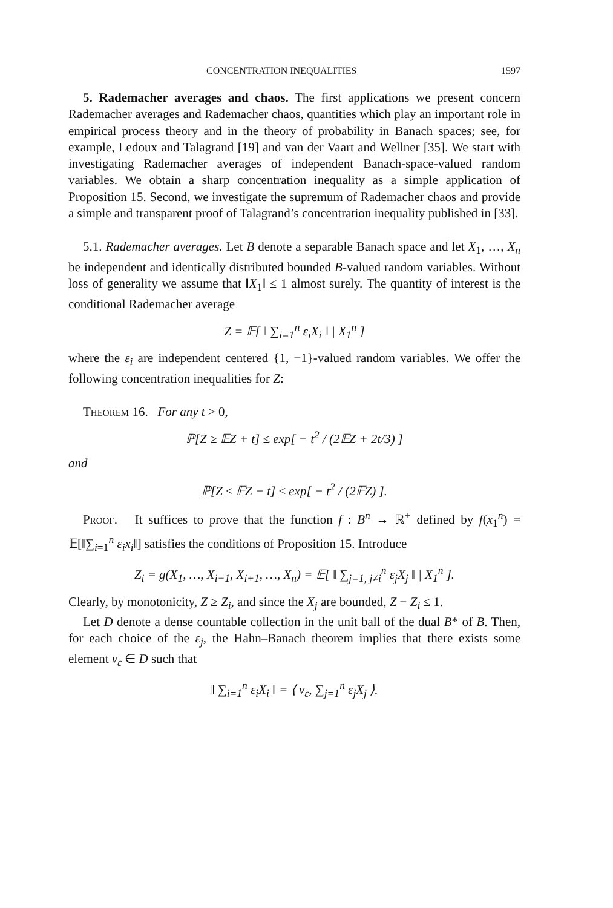CONCENTRATION INEQUALITIES 1597
5. Rademacher averages and chaos. The first applications we present concern Rademacher averages and Rademacher chaos, quantities which play an important role in empirical process theory and in the theory of probability in Banach spaces; see, for example, Ledoux and Talagrand [19] and van der Vaart and Wellner [35]. We start with investigating Rademacher averages of independent Banach-space-valued random variables. We obtain a sharp concentration inequality as a simple application of Proposition 15. Second, we investigate the supremum of Rademacher chaos and provide a simple and transparent proof of Talagrand’s concentration inequality published in [33].
5.1. Rademacher averages. Let B denote a separable Banach space and let X<sub>1</sub>, …, X<sub>n</sub> be independent and identically distributed bounded B-valued random variables. Without loss of generality we assume that ‖X<sub>1</sub>‖ ≤ 1 almost surely. The quantity of interest is the conditional Rademacher average
Z = 𝔼[ ‖ ∑<sub>i=1</sub><sup>n</sup> ε<sub>i</sub>X<sub>i</sub> ‖ | X<sub>1</sub><sup>n</sup> ]
where the ε<sub>i</sub> are independent centered {1, −1}-valued random variables. We offer the following concentration inequalities for Z:
Theorem 16. For any t > 0,
ℙ[Z ≥ 𝔼Z + t] ≤ exp[ − t<sup>2</sup> / (2𝔼Z + 2t/3) ]
and
ℙ[Z ≤ 𝔼Z − t] ≤ exp[ − t<sup>2</sup> / (2𝔼Z) ].
Proof. It suffices to prove that the function f : B<sup>n</sup> → ℝ<sup>+</sup> defined by f(x<sub>1</sub><sup>n</sup>) = 𝔼[‖∑<sub>i=1</sub><sup>n</sup> ε<sub>i</sub>x<sub>i</sub>‖] satisfies the conditions of Proposition 15. Introduce
Z<sub>i</sub> = g(X<sub>1</sub>, …, X<sub>i−1</sub>, X<sub>i+1</sub>, …, X<sub>n</sub>) = 𝔼[ ‖ ∑<sub>j=1, j≠i</sub><sup>n</sup> ε<sub>j</sub>X<sub>j</sub> ‖ | X<sub>1</sub><sup>n</sup> ].
Clearly, by monotonicity, Z ≥ Z<sub>i</sub>, and since the X<sub>j</sub> are bounded, Z − Z<sub>i</sub> ≤ 1.
Let D denote a dense countable collection in the unit ball of the dual B* of B. Then, for each choice of the ε<sub>j</sub>, the Hahn–Banach theorem implies that there exists some element v<sub>ε</sub> ∈ D such that
‖ ∑<sub>i=1</sub><sup>n</sup> ε<sub>i</sub>X<sub>i</sub> ‖ = ⟨ v<sub>ε</sub>, ∑<sub>j=1</sub><sup>n</sup> ε<sub>j</sub>X<sub>j</sub> ⟩.